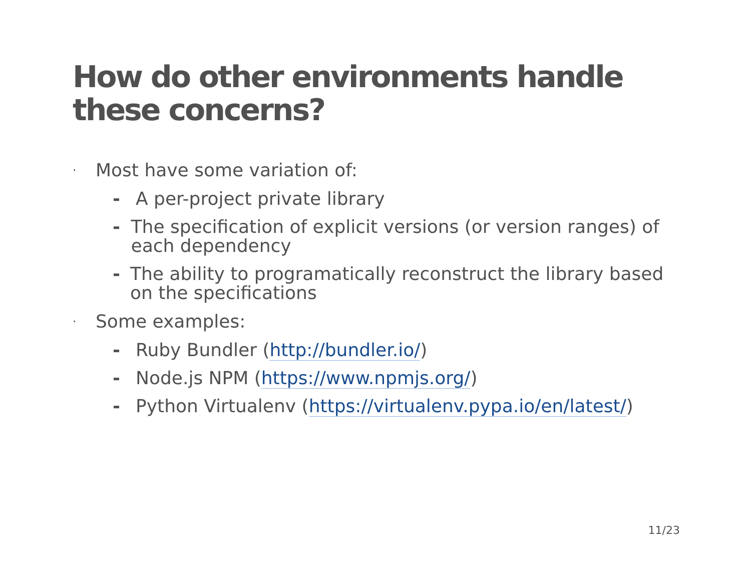How do other environments handle these concerns?
· Most have some variation of:
- A per-project private library
- The specification of explicit versions (or version ranges) of each dependency
- The ability to programatically reconstruct the library based on the specifications
· Some examples:
- Ruby Bundler (http://bundler.io/)
- Node.js NPM (https://www.npmjs.org/)
- Python Virtualenv (https://virtualenv.pypa.io/en/latest/)
11/23